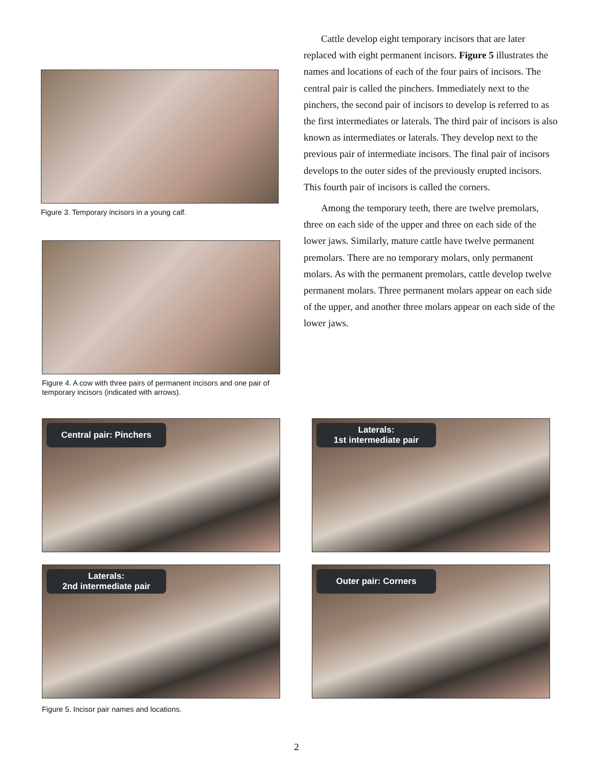Figure 3. Temporary incisors in a young calf.
Figure 4. A cow with three pairs of permanent incisors and one pair of temporary incisors (indicated with arrows).
Cattle develop eight temporary incisors that are later replaced with eight permanent incisors. Figure 5 illustrates the names and locations of each of the four pairs of incisors. The central pair is called the pinchers. Immediately next to the pinchers, the second pair of incisors to develop is referred to as the first intermediates or laterals. The third pair of incisors is also known as intermediates or laterals. They develop next to the previous pair of intermediate incisors. The final pair of incisors develops to the outer sides of the previously erupted incisors. This fourth pair of incisors is called the corners.
Among the temporary teeth, there are twelve premolars, three on each side of the upper and three on each side of the lower jaws. Similarly, mature cattle have twelve permanent premolars. There are no temporary molars, only permanent molars. As with the permanent premolars, cattle develop twelve permanent molars. Three permanent molars appear on each side of the upper, and another three molars appear on each side of the lower jaws.
Central pair: Pinchers
Laterals:
1st intermediate pair
Laterals:
2nd intermediate pair
Outer pair: Corners
Figure 5. Incisor pair names and locations.
2